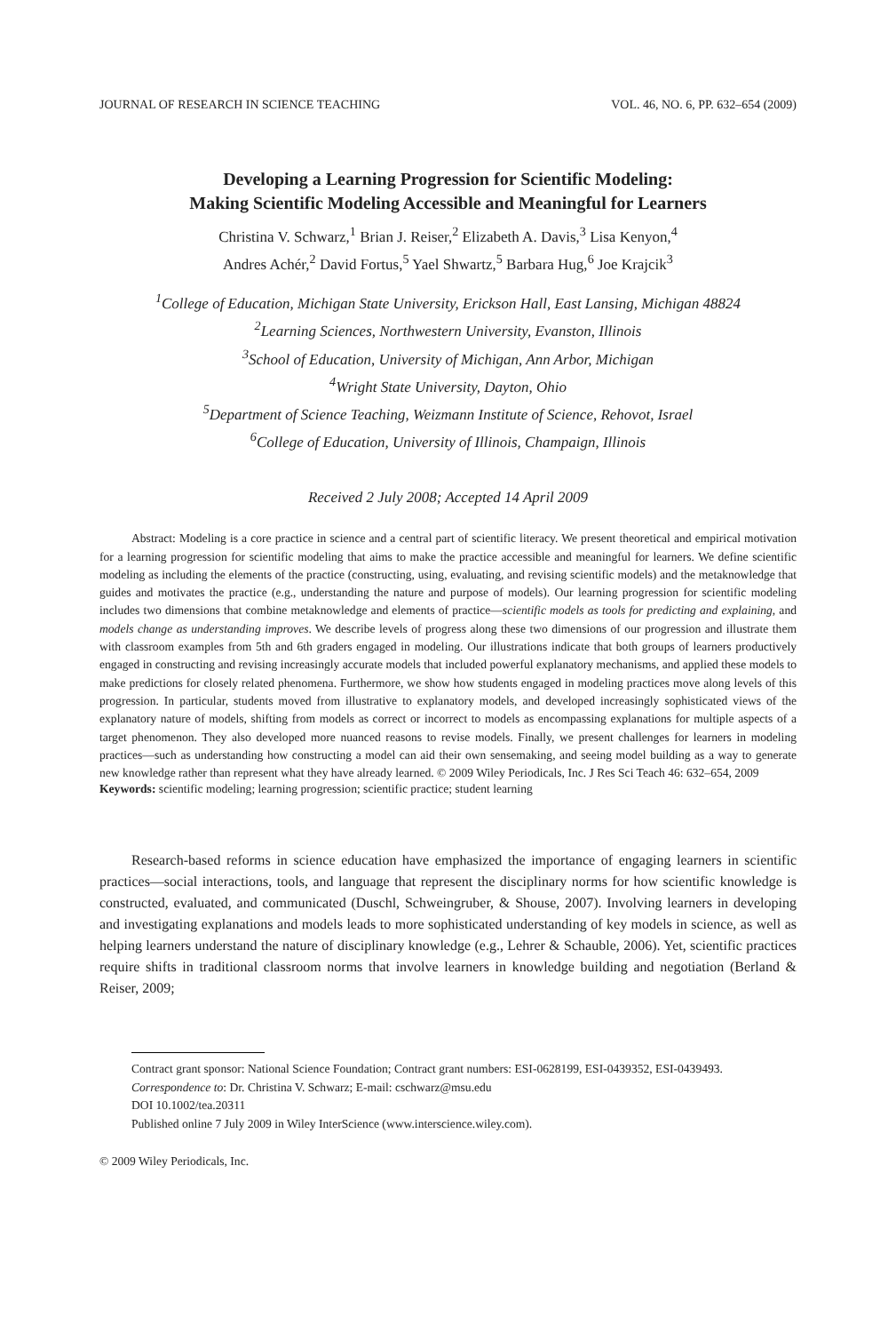JOURNAL OF RESEARCH IN SCIENCE TEACHING VOL. 46, NO. 6, PP. 632–654 (2009)
Developing a Learning Progression for Scientific Modeling:
Making Scientific Modeling Accessible and Meaningful for Learners
Christina V. Schwarz,<sup>1</sup> Brian J. Reiser,<sup>2</sup> Elizabeth A. Davis,<sup>3</sup> Lisa Kenyon,<sup>4</sup>
Andres Achér,<sup>2</sup> David Fortus,<sup>5</sup> Yael Shwartz,<sup>5</sup> Barbara Hug,<sup>6</sup> Joe Krajcik<sup>3</sup>
<sup>1</sup> College of Education, Michigan State University, Erickson Hall, East Lansing, Michigan 48824
<sup>2</sup> Learning Sciences, Northwestern University, Evanston, Illinois
<sup>3</sup> School of Education, University of Michigan, Ann Arbor, Michigan
<sup>4</sup> Wright State University, Dayton, Ohio
<sup>5</sup> Department of Science Teaching, Weizmann Institute of Science, Rehovot, Israel
<sup>6</sup> College of Education, University of Illinois, Champaign, Illinois
Received 2 July 2008; Accepted 14 April 2009
Abstract: Modeling is a core practice in science and a central part of scientific literacy. We present theoretical and empirical motivation for a learning progression for scientific modeling that aims to make the practice accessible and meaningful for learners. We define scientific modeling as including the elements of the practice (constructing, using, evaluating, and revising scientific models) and the metaknowledge that guides and motivates the practice (e.g., understanding the nature and purpose of models). Our learning progression for scientific modeling includes two dimensions that combine metaknowledge and elements of practice—scientific models as tools for predicting and explaining, and models change as understanding improves. We describe levels of progress along these two dimensions of our progression and illustrate them with classroom examples from 5th and 6th graders engaged in modeling. Our illustrations indicate that both groups of learners productively engaged in constructing and revising increasingly accurate models that included powerful explanatory mechanisms, and applied these models to make predictions for closely related phenomena. Furthermore, we show how students engaged in modeling practices move along levels of this progression. In particular, students moved from illustrative to explanatory models, and developed increasingly sophisticated views of the explanatory nature of models, shifting from models as correct or incorrect to models as encompassing explanations for multiple aspects of a target phenomenon. They also developed more nuanced reasons to revise models. Finally, we present challenges for learners in modeling practices—such as understanding how constructing a model can aid their own sensemaking, and seeing model building as a way to generate new knowledge rather than represent what they have already learned. © 2009 Wiley Periodicals, Inc. J Res Sci Teach 46: 632–654, 2009
Keywords: scientific modeling; learning progression; scientific practice; student learning
Research-based reforms in science education have emphasized the importance of engaging learners in scientific practices—social interactions, tools, and language that represent the disciplinary norms for how scientific knowledge is constructed, evaluated, and communicated (Duschl, Schweingruber, & Shouse, 2007). Involving learners in developing and investigating explanations and models leads to more sophisticated understanding of key models in science, as well as helping learners understand the nature of disciplinary knowledge (e.g., Lehrer & Schauble, 2006). Yet, scientific practices require shifts in traditional classroom norms that involve learners in knowledge building and negotiation (Berland & Reiser, 2009;
Contract grant sponsor: National Science Foundation; Contract grant numbers: ESI-0628199, ESI-0439352, ESI-0439493.
Correspondence to: Dr. Christina V. Schwarz; E-mail: cschwarz@msu.edu
DOI 10.1002/tea.20311
Published online 7 July 2009 in Wiley InterScience (www.interscience.wiley.com).
© 2009 Wiley Periodicals, Inc.